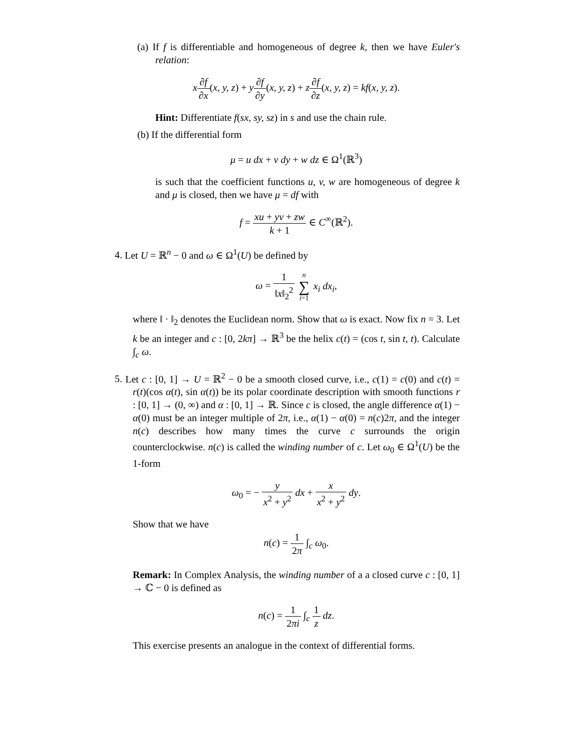(a) If f is differentiable and homogeneous of degree k, then we have Euler's relation:
x∂f ∂x(x, y, z) + y∂f ∂y(x, y, z) + z∂f ∂z(x, y, z) = kf(x, y, z).
Hint: Differentiate f(sx, sy, sz) in s and use the chain rule.
(b) If the differential form
μ = u dx + v dy + w dz ∈ Ω<sup>1</sup>(ℝ<sup>3</sup>)
is such that the coefficient functions u, v, w are homogeneous of degree k and μ is closed, then we have μ = df with
f = xu + yv + zw k + 1 ∈ C<sup>∞</sup>(ℝ<sup>2</sup>).
4. Let U = ℝ<sup>n</sup> − 0 and ω ∈ Ω<sup>1</sup>(U) be defined by
ω = 1 ‖x‖<sub>2</sub><sup>2</sup> n ∑ i=1 x<sub>i</sub> dx<sub>i</sub>,
where ‖ · ‖<sub>2</sub> denotes the Euclidean norm. Show that ω is exact. Now fix n = 3. Let k be an integer and c : [0, 2kπ] → ℝ<sup>3</sup> be the helix c(t) = (cos t, sin t, t). Calculate ∫<sub>c</sub> ω.
5. Let c : [0, 1] → U = ℝ<sup>2</sup> − 0 be a smooth closed curve, i.e., c(1) = c(0) and c(t) = r(t)(cos α(t), sin α(t)) be its polar coordinate description with smooth functions r : [0, 1] → (0, ∞) and α : [0, 1] → ℝ. Since c is closed, the angle difference α(1) − α(0) must be an integer multiple of 2π, i.e., α(1) − α(0) = n(c)2π, and the integer n(c) describes how many times the curve c surrounds the origin counterclockwise. n(c) is called the winding number of c. Let ω<sub>0</sub> ∈ Ω<sup>1</sup>(U) be the 1-form
ω<sub>0</sub> = − y x<sup>2</sup> + y<sup>2</sup> dx + x x<sup>2</sup> + y<sup>2</sup> dy.
Show that we have
n(c) = 1 2π ∫<sub>c</sub> ω<sub>0</sub>.
Remark: In Complex Analysis, the winding number of a a closed curve c : [0, 1] → ℂ − 0 is defined as
n(c) = 1 2πi ∫<sub>c</sub> 1 z dz.
This exercise presents an analogue in the context of differential forms.